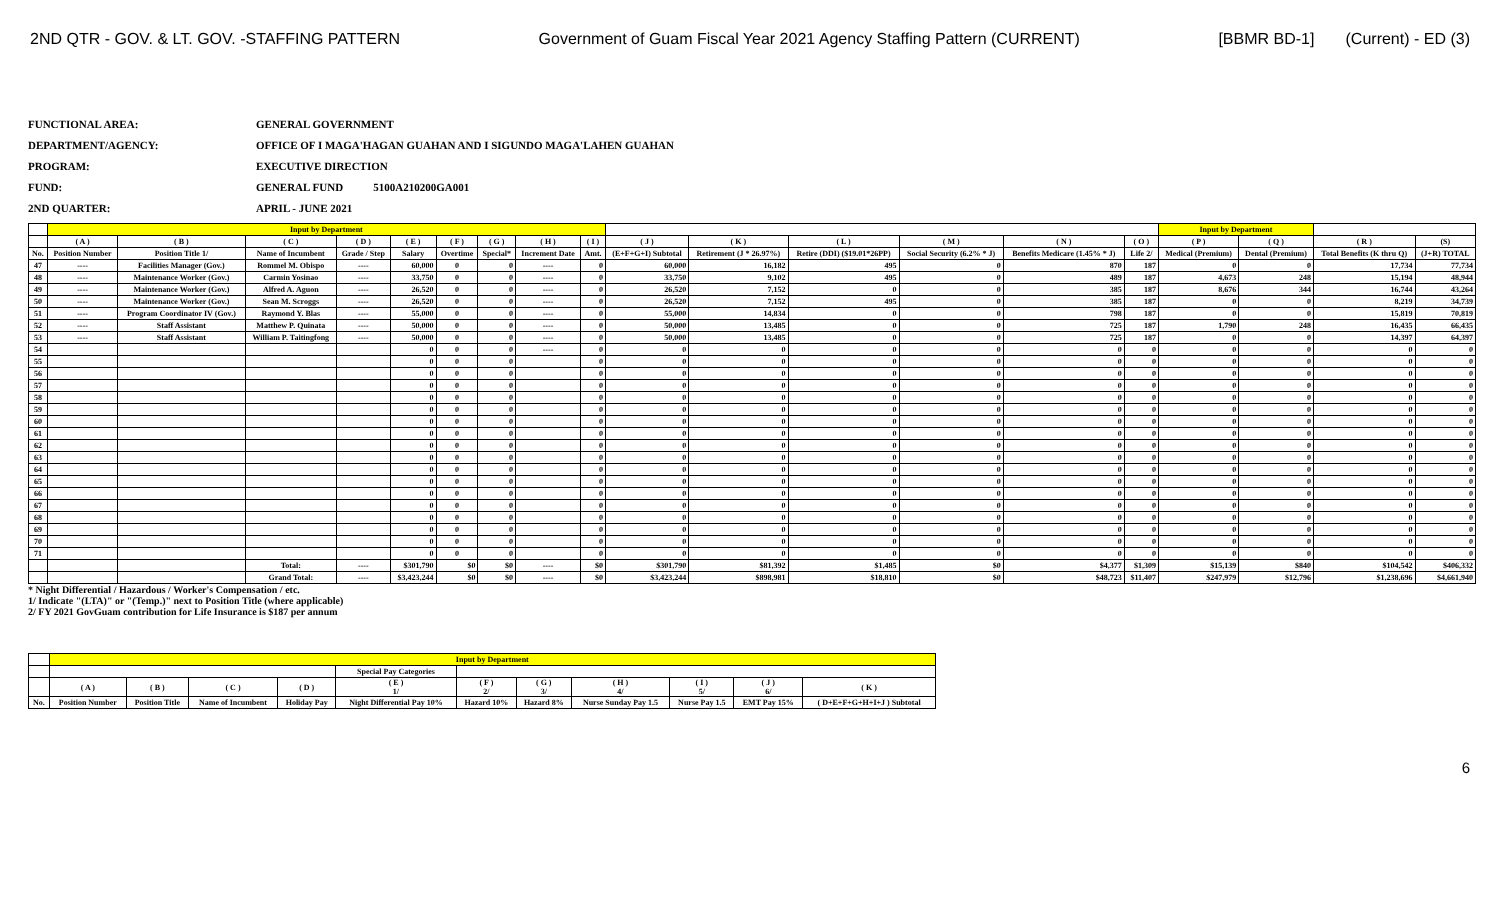2ND QTR - GOV. & LT. GOV. -STAFFING PATTERN Government of Guam Fiscal Year 2021 Agency Staffing Pattern (CURRENT) [BBMR BD-1] (Current) - ED (3)
FUNCTIONAL AREA: GENERAL GOVERNMENT
DEPARTMENT/AGENCY: OFFICE OF I MAGA'HAGAN GUAHAN AND I SIGUNDO MAGA'LAHEN GUAHAN
PROGRAM: EXECUTIVE DIRECTION
FUND: GENERAL FUND 5100A210200GA001
2ND QUARTER: APRIL - JUNE 2021
| | Input by Department | | | | | | | | | | | | | | | Input by Department | | | |
| | ( A ) | ( B ) | ( C ) | ( D ) | ( E ) | ( F ) | ( G ) | ( H ) | ( I ) | ( J ) | ( K ) | ( L ) | ( M ) | ( N ) | ( O ) | ( P ) | ( Q ) | ( R ) | (S) |
| No. | Position Number | Position Title 1/ | Name of Incumbent | Grade / Step | Salary | Overtime | Special* | Increment Date | Amt. | (E+F+G+I) Subtotal | Retirement (J * 26.97%) | Retire (DDI) ($19.01*26PP) | Social Security (6.2% * J) | Benefits Medicare (1.45% * J) | Life 2/ | Medical (Premium) | Dental (Premium) | Total Benefits (K thru Q) | (J+R) TOTAL |
| 47 | ---- | Facilities Manager (Gov.) | Rommel M. Obispo | ---- | 60,000 | 0 | 0 | ---- | 0 | 60,000 | 16,182 | 495 | 0 | 870 | 187 | 0 | 0 | 17,734 | 77,734 |
| 48 | ---- | Maintenance Worker (Gov.) | Carmin Yosinao | ---- | 33,750 | 0 | 0 | ---- | 0 | 33,750 | 9,102 | 495 | 0 | 489 | 187 | 4,673 | 248 | 15,194 | 48,944 |
| 49 | ---- | Maintenance Worker (Gov.) | Alfred A. Aguon | ---- | 26,520 | 0 | 0 | ---- | 0 | 26,520 | 7,152 | 0 | 0 | 385 | 187 | 8,676 | 344 | 16,744 | 43,264 |
| 50 | ---- | Maintenance Worker (Gov.) | Sean M. Scroggs | ---- | 26,520 | 0 | 0 | ---- | 0 | 26,520 | 7,152 | 495 | 0 | 385 | 187 | 0 | 0 | 8,219 | 34,739 |
| 51 | ---- | Program Coordinator IV (Gov.) | Raymond Y. Blas | ---- | 55,000 | 0 | 0 | ---- | 0 | 55,000 | 14,834 | 0 | 0 | 798 | 187 | 0 | 0 | 15,819 | 70,819 |
| 52 | ---- | Staff Assistant | Matthew P. Quinata | ---- | 50,000 | 0 | 0 | ---- | 0 | 50,000 | 13,485 | 0 | 0 | 725 | 187 | 1,790 | 248 | 16,435 | 66,435 |
| 53 | ---- | Staff Assistant | William P. Taitingfong | ---- | 50,000 | 0 | 0 | ---- | 0 | 50,000 | 13,485 | 0 | 0 | 725 | 187 | 0 | 0 | 14,397 | 64,397 |
| 54 | | | | | 0 | 0 | 0 | ---- | 0 | 0 | 0 | 0 | 0 | 0 | 0 | 0 | 0 | 0 | 0 |
| 55 | | | | | 0 | 0 | 0 | | 0 | 0 | 0 | 0 | 0 | 0 | 0 | 0 | 0 | 0 | 0 |
| 56 | | | | | 0 | 0 | 0 | | 0 | 0 | 0 | 0 | 0 | 0 | 0 | 0 | 0 | 0 | 0 |
| 57 | | | | | 0 | 0 | 0 | | 0 | 0 | 0 | 0 | 0 | 0 | 0 | 0 | 0 | 0 | 0 |
| 58 | | | | | 0 | 0 | 0 | | 0 | 0 | 0 | 0 | 0 | 0 | 0 | 0 | 0 | 0 | 0 |
| 59 | | | | | 0 | 0 | 0 | | 0 | 0 | 0 | 0 | 0 | 0 | 0 | 0 | 0 | 0 | 0 |
| 60 | | | | | 0 | 0 | 0 | | 0 | 0 | 0 | 0 | 0 | 0 | 0 | 0 | 0 | 0 | 0 |
| 61 | | | | | 0 | 0 | 0 | | 0 | 0 | 0 | 0 | 0 | 0 | 0 | 0 | 0 | 0 | 0 |
| 62 | | | | | 0 | 0 | 0 | | 0 | 0 | 0 | 0 | 0 | 0 | 0 | 0 | 0 | 0 | 0 |
| 63 | | | | | 0 | 0 | 0 | | 0 | 0 | 0 | 0 | 0 | 0 | 0 | 0 | 0 | 0 | 0 |
| 64 | | | | | 0 | 0 | 0 | | 0 | 0 | 0 | 0 | 0 | 0 | 0 | 0 | 0 | 0 | 0 |
| 65 | | | | | 0 | 0 | 0 | | 0 | 0 | 0 | 0 | 0 | 0 | 0 | 0 | 0 | 0 | 0 |
| 66 | | | | | 0 | 0 | 0 | | 0 | 0 | 0 | 0 | 0 | 0 | 0 | 0 | 0 | 0 | 0 |
| 67 | | | | | 0 | 0 | 0 | | 0 | 0 | 0 | 0 | 0 | 0 | 0 | 0 | 0 | 0 | 0 |
| 68 | | | | | 0 | 0 | 0 | | 0 | 0 | 0 | 0 | 0 | 0 | 0 | 0 | 0 | 0 | 0 |
| 69 | | | | | 0 | 0 | 0 | | 0 | 0 | 0 | 0 | 0 | 0 | 0 | 0 | 0 | 0 | 0 |
| 70 | | | | | 0 | 0 | 0 | | 0 | 0 | 0 | 0 | 0 | 0 | 0 | 0 | 0 | 0 | 0 |
| 71 | | | | | 0 | 0 | 0 | | 0 | 0 | 0 | 0 | 0 | 0 | 0 | 0 | 0 | 0 | 0 |
| | | | Total: | ---- | $301,790 | $0 | $0 | ---- | $0 | $301,790 | $81,392 | $1,485 | $0 | $4,377 | $1,309 | $15,139 | $840 | $104,542 | $406,332 |
| | | | Grand Total: | ---- | $3,423,244 | $0 | $0 | ---- | $0 | $3,423,244 | $898,981 | $18,810 | $0 | $48,723 | $11,407 | $247,979 | $12,796 | $1,238,696 | $4,661,940 |
* Night Differential / Hazardous / Worker's Compensation / etc.
1/ Indicate "(LTA)" or "(Temp.)" next to Position Title (where applicable)
2/ FY 2021 GovGuam contribution for Life Insurance is $187 per annum
| | Input by Department | | | | | | | | | | |
| | | | | | Special Pay Categories | | | | | | |
| | ( A ) | ( B ) | ( C ) | ( D ) | ( E ) 1/ | ( F ) 2/ | ( G ) 3/ | ( H ) 4/ | ( I ) 5/ | ( J ) 6/ | ( K ) |
| No. | Position Number | Position Title | Name of Incumbent | Holiday Pay | Night Differential Pay 10% | Hazard 10% | Hazard 8% | Nurse Sunday Pay 1.5 | Nurse Pay 1.5 | EMT Pay 15% | ( D+E+F+G+H+I+J ) Subtotal |
6